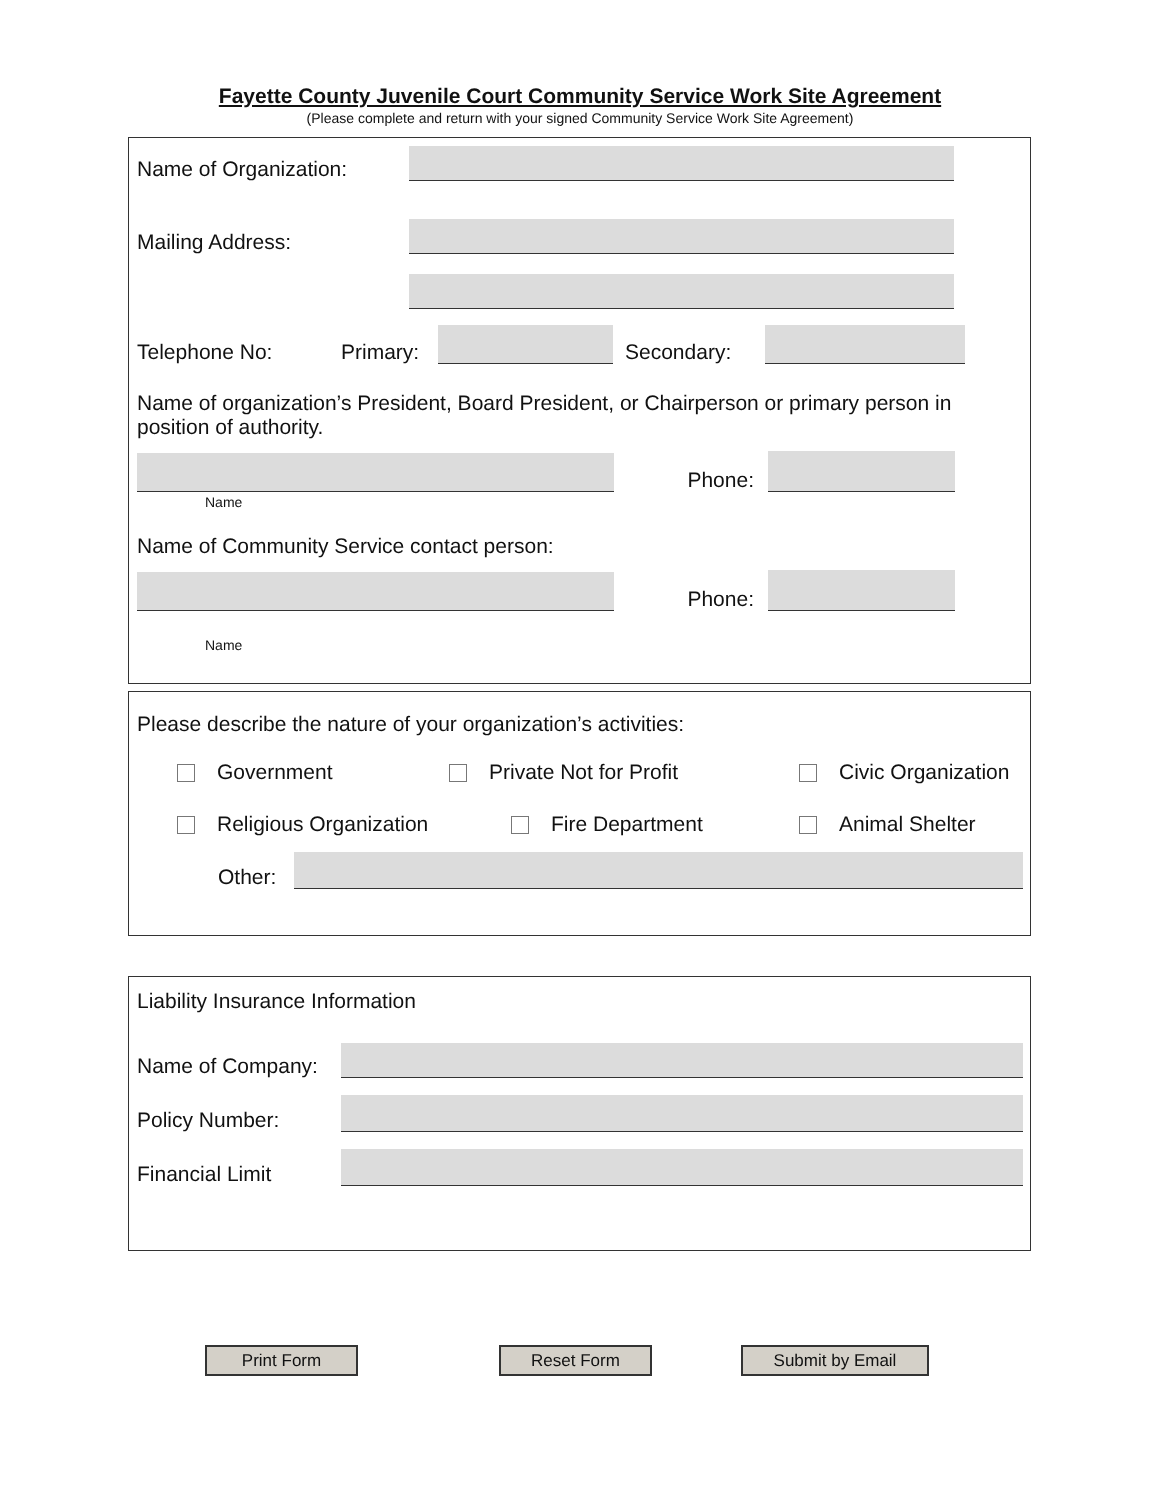Fayette County Juvenile Court Community Service Work Site Agreement
(Please complete and return with your signed Community Service Work Site Agreement)
Name of Organization:
Mailing Address:
Telephone No:
Primary:
Secondary:
Name of organization’s President, Board President, or Chairperson or primary person in position of authority.
Phone:
Name
Name of Community Service contact person:
Phone:
Name
Please describe the nature of your organization’s activities:
Government Private Not for Profit Civic Organization
Religious Organization Fire Department Animal Shelter
Other:
Liability Insurance Information
Name of Company:
Policy Number:
Financial Limit
Print Form Reset Form Submit by Email